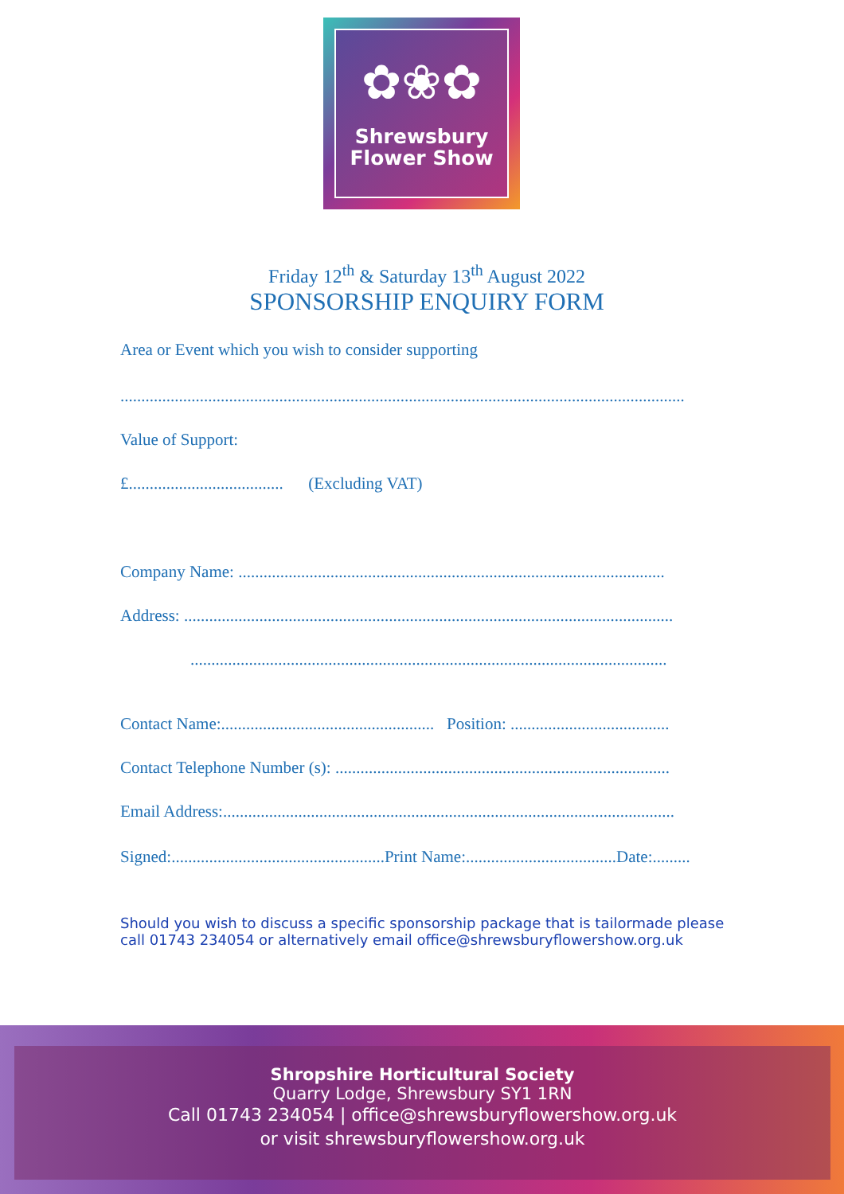✿❀✿
Shrewsbury
Flower Show
Friday 12<sup>th</sup> & Saturday 13<sup>th</sup> August 2022
SPONSORSHIP ENQUIRY FORM
Area or Event which you wish to consider supporting
.......................................................................................................................................
Value of Support:
£..................................... (Excluding VAT)
Company Name: ......................................................................................................
Address: .....................................................................................................................
..................................................................................................................
Contact Name:................................................... Position: ......................................
Contact Telephone Number (s): ................................................................................
Email Address:............................................................................................................
Signed:...................................................Print Name:....................................Date:.........
Should you wish to discuss a specific sponsorship package that is tailormade please call 01743 234054 or alternatively email office@shrewsburyflowershow.org.uk
Shropshire Horticultural Society
Quarry Lodge, Shrewsbury SY1 1RN
Call 01743 234054 | office@shrewsburyflowershow.org.uk
or visit shrewsburyflowershow.org.uk